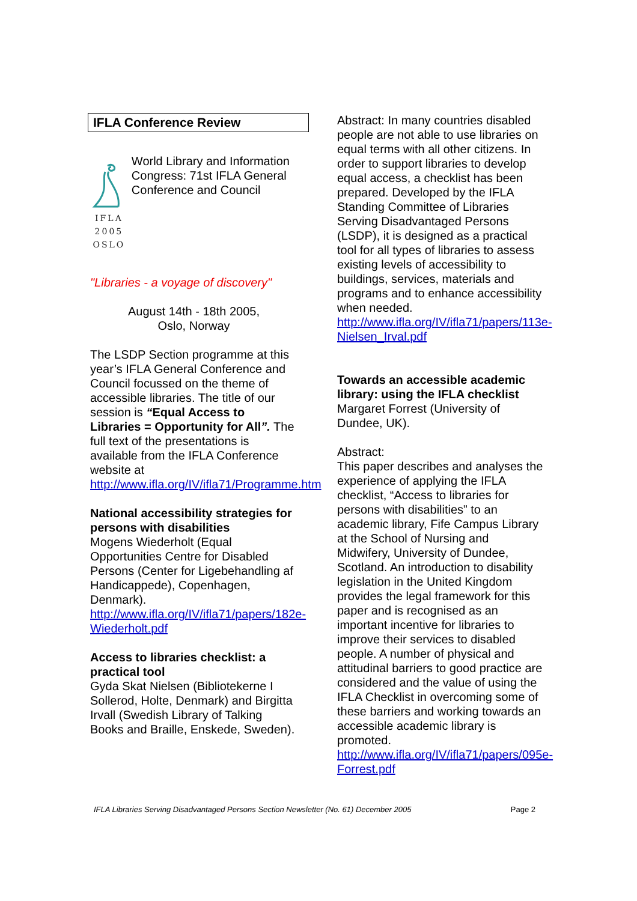IFLA Conference Review
IFLA
2005
OSLO
World Library and Information Congress: 71st IFLA General Conference and Council
"Libraries - a voyage of discovery"
August 14th - 18th 2005,
Oslo, Norway
The LSDP Section programme at this year’s IFLA General Conference and Council focussed on the theme of accessible libraries. The title of our session is “Equal Access to Libraries = Opportunity for All”. The full text of the presentations is available from the IFLA Conference website at http://www.ifla.org/IV/ifla71/Programme.htm
National accessibility strategies for persons with disabilities
Mogens Wiederholt (Equal Opportunities Centre for Disabled Persons (Center for Ligebehandling af Handicappede), Copenhagen, Denmark).
http://www.ifla.org/IV/ifla71/papers/182e-Wiederholt.pdf
Access to libraries checklist: a practical tool
Gyda Skat Nielsen (Bibliotekerne I Sollerod, Holte, Denmark) and Birgitta Irvall (Swedish Library of Talking Books and Braille, Enskede, Sweden).
Abstract: In many countries disabled people are not able to use libraries on equal terms with all other citizens. In order to support libraries to develop equal access, a checklist has been prepared. Developed by the IFLA Standing Committee of Libraries Serving Disadvantaged Persons (LSDP), it is designed as a practical tool for all types of libraries to assess existing levels of accessibility to buildings, services, materials and programs and to enhance accessibility when needed. http://www.ifla.org/IV/ifla71/papers/113e-Nielsen_Irval.pdf
Towards an accessible academic library: using the IFLA checklist
Margaret Forrest (University of Dundee, UK).
Abstract:
This paper describes and analyses the experience of applying the IFLA checklist, “Access to libraries for persons with disabilities” to an academic library, Fife Campus Library at the School of Nursing and Midwifery, University of Dundee, Scotland. An introduction to disability legislation in the United Kingdom provides the legal framework for this paper and is recognised as an important incentive for libraries to improve their services to disabled people. A number of physical and attitudinal barriers to good practice are considered and the value of using the IFLA Checklist in overcoming some of these barriers and working towards an accessible academic library is promoted. http://www.ifla.org/IV/ifla71/papers/095e-Forrest.pdf
IFLA Libraries Serving Disadvantaged Persons Section Newsletter (No. 61) December 2005 Page 2